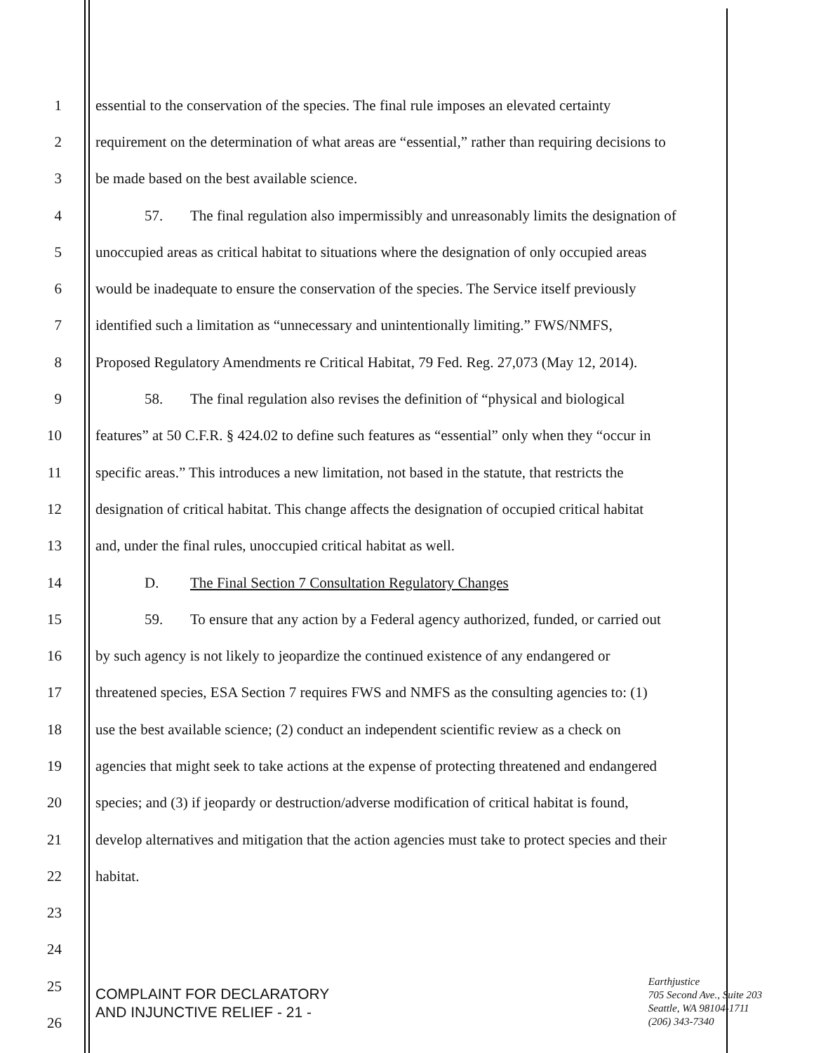1 essential to the conservation of the species. The final rule imposes an elevated certainty
2 requirement on the determination of what areas are “essential,” rather than requiring decisions to
3 be made based on the best available science.
4 57. The final regulation also impermissibly and unreasonably limits the designation of
5 unoccupied areas as critical habitat to situations where the designation of only occupied areas
6 would be inadequate to ensure the conservation of the species. The Service itself previously
7 identified such a limitation as “unnecessary and unintentionally limiting.” FWS/NMFS,
8 Proposed Regulatory Amendments re Critical Habitat, 79 Fed. Reg. 27,073 (May 12, 2014).
9 58. The final regulation also revises the definition of “physical and biological
10 features” at 50 C.F.R. § 424.02 to define such features as “essential” only when they “occur in
11 specific areas.” This introduces a new limitation, not based in the statute, that restricts the
12 designation of critical habitat. This change affects the designation of occupied critical habitat
13 and, under the final rules, unoccupied critical habitat as well.
14 D. The Final Section 7 Consultation Regulatory Changes
15 59. To ensure that any action by a Federal agency authorized, funded, or carried out
16 by such agency is not likely to jeopardize the continued existence of any endangered or
17 threatened species, ESA Section 7 requires FWS and NMFS as the consulting agencies to: (1)
18 use the best available science; (2) conduct an independent scientific review as a check on
19 agencies that might seek to take actions at the expense of protecting threatened and endangered
20 species; and (3) if jeopardy or destruction/adverse modification of critical habitat is found,
21 develop alternatives and mitigation that the action agencies must take to protect species and their
22 habitat.
23
24
25
26
COMPLAINT FOR DECLARATORY
AND INJUNCTIVE RELIEF - 21 -
Earthjustice
705 Second Ave., Suite 203
Seattle, WA 98104-1711
(206) 343-7340